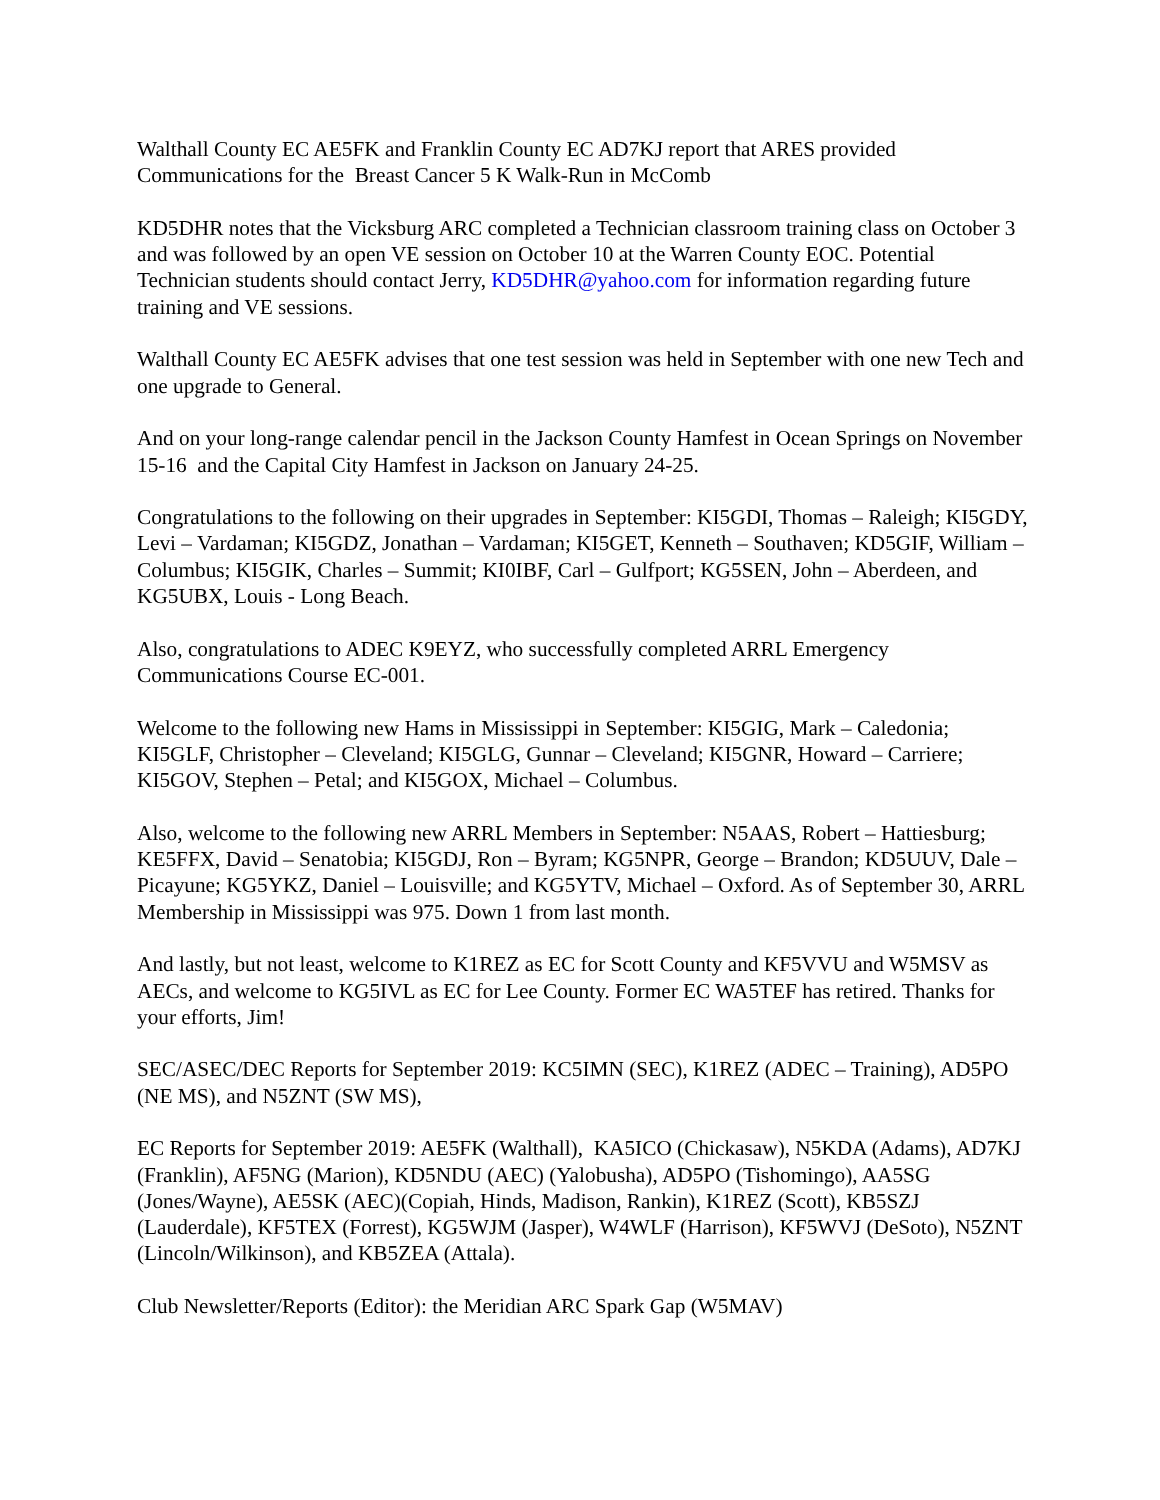Walthall County EC AE5FK and Franklin County EC AD7KJ report that ARES provided Communications for the Breast Cancer 5 K Walk-Run in McComb
KD5DHR notes that the Vicksburg ARC completed a Technician classroom training class on October 3 and was followed by an open VE session on October 10 at the Warren County EOC. Potential Technician students should contact Jerry, KD5DHR@yahoo.com for information regarding future training and VE sessions.
Walthall County EC AE5FK advises that one test session was held in September with one new Tech and one upgrade to General.
And on your long-range calendar pencil in the Jackson County Hamfest in Ocean Springs on November 15-16 and the Capital City Hamfest in Jackson on January 24-25.
Congratulations to the following on their upgrades in September: KI5GDI, Thomas – Raleigh; KI5GDY, Levi – Vardaman; KI5GDZ, Jonathan – Vardaman; KI5GET, Kenneth – Southaven; KD5GIF, William – Columbus; KI5GIK, Charles – Summit; KI0IBF, Carl – Gulfport; KG5SEN, John – Aberdeen, and KG5UBX, Louis - Long Beach.
Also, congratulations to ADEC K9EYZ, who successfully completed ARRL Emergency Communications Course EC-001.
Welcome to the following new Hams in Mississippi in September: KI5GIG, Mark – Caledonia; KI5GLF, Christopher – Cleveland; KI5GLG, Gunnar – Cleveland; KI5GNR, Howard – Carriere; KI5GOV, Stephen – Petal; and KI5GOX, Michael – Columbus.
Also, welcome to the following new ARRL Members in September: N5AAS, Robert – Hattiesburg; KE5FFX, David – Senatobia; KI5GDJ, Ron – Byram; KG5NPR, George – Brandon; KD5UUV, Dale – Picayune; KG5YKZ, Daniel – Louisville; and KG5YTV, Michael – Oxford. As of September 30, ARRL Membership in Mississippi was 975. Down 1 from last month.
And lastly, but not least, welcome to K1REZ as EC for Scott County and KF5VVU and W5MSV as AECs, and welcome to KG5IVL as EC for Lee County. Former EC WA5TEF has retired. Thanks for your efforts, Jim!
SEC/ASEC/DEC Reports for September 2019: KC5IMN (SEC), K1REZ (ADEC – Training), AD5PO (NE MS), and N5ZNT (SW MS),
EC Reports for September 2019: AE5FK (Walthall), KA5ICO (Chickasaw), N5KDA (Adams), AD7KJ (Franklin), AF5NG (Marion), KD5NDU (AEC) (Yalobusha), AD5PO (Tishomingo), AA5SG (Jones/Wayne), AE5SK (AEC)(Copiah, Hinds, Madison, Rankin), K1REZ (Scott), KB5SZJ (Lauderdale), KF5TEX (Forrest), KG5WJM (Jasper), W4WLF (Harrison), KF5WVJ (DeSoto), N5ZNT (Lincoln/Wilkinson), and KB5ZEA (Attala).
Club Newsletter/Reports (Editor): the Meridian ARC Spark Gap (W5MAV)